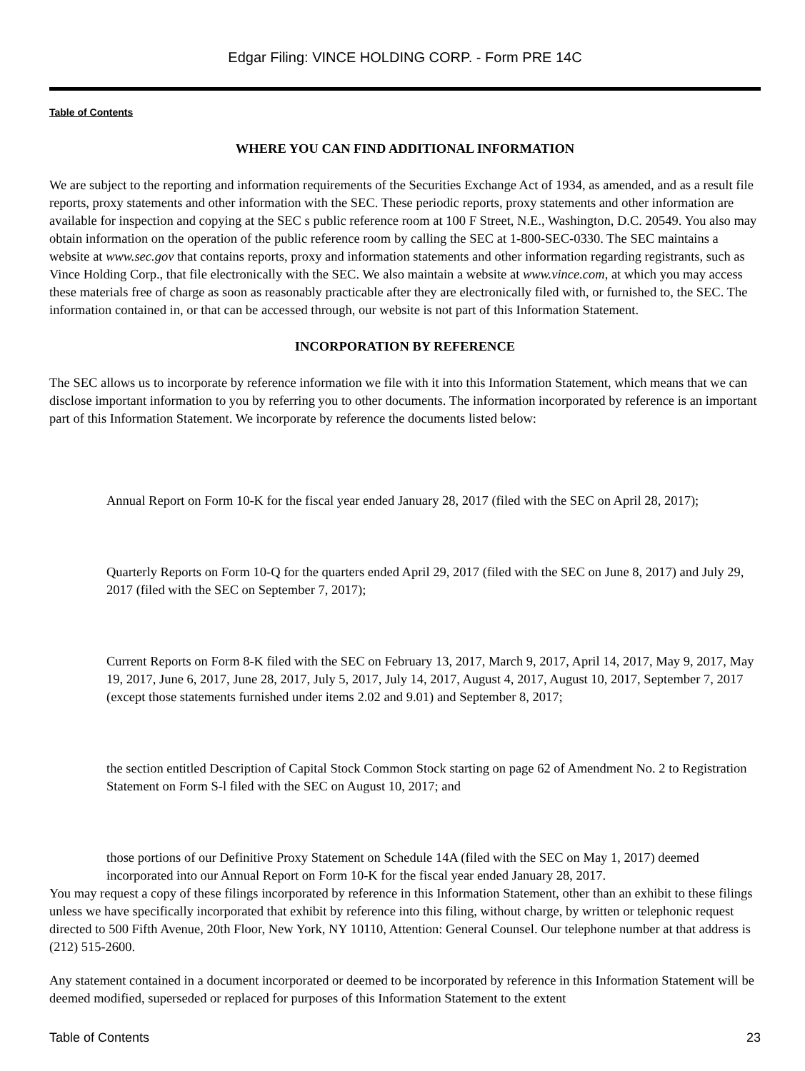Edgar Filing: VINCE HOLDING CORP. - Form PRE 14C
Table of Contents
WHERE YOU CAN FIND ADDITIONAL INFORMATION
We are subject to the reporting and information requirements of the Securities Exchange Act of 1934, as amended, and as a result file reports, proxy statements and other information with the SEC. These periodic reports, proxy statements and other information are available for inspection and copying at the SEC s public reference room at 100 F Street, N.E., Washington, D.C. 20549. You also may obtain information on the operation of the public reference room by calling the SEC at 1-800-SEC-0330. The SEC maintains a website at www.sec.gov that contains reports, proxy and information statements and other information regarding registrants, such as Vince Holding Corp., that file electronically with the SEC. We also maintain a website at www.vince.com, at which you may access these materials free of charge as soon as reasonably practicable after they are electronically filed with, or furnished to, the SEC. The information contained in, or that can be accessed through, our website is not part of this Information Statement.
INCORPORATION BY REFERENCE
The SEC allows us to incorporate by reference information we file with it into this Information Statement, which means that we can disclose important information to you by referring you to other documents. The information incorporated by reference is an important part of this Information Statement. We incorporate by reference the documents listed below:
Annual Report on Form 10-K for the fiscal year ended January 28, 2017 (filed with the SEC on April 28, 2017);
Quarterly Reports on Form 10-Q for the quarters ended April 29, 2017 (filed with the SEC on June 8, 2017) and July 29, 2017 (filed with the SEC on September 7, 2017);
Current Reports on Form 8-K filed with the SEC on February 13, 2017, March 9, 2017, April 14, 2017, May 9, 2017, May 19, 2017, June 6, 2017, June 28, 2017, July 5, 2017, July 14, 2017, August 4, 2017, August 10, 2017, September 7, 2017 (except those statements furnished under items 2.02 and 9.01) and September 8, 2017;
the section entitled Description of Capital Stock Common Stock starting on page 62 of Amendment No. 2 to Registration Statement on Form S-l filed with the SEC on August 10, 2017; and
those portions of our Definitive Proxy Statement on Schedule 14A (filed with the SEC on May 1, 2017) deemed incorporated into our Annual Report on Form 10-K for the fiscal year ended January 28, 2017.
You may request a copy of these filings incorporated by reference in this Information Statement, other than an exhibit to these filings unless we have specifically incorporated that exhibit by reference into this filing, without charge, by written or telephonic request directed to 500 Fifth Avenue, 20th Floor, New York, NY 10110, Attention: General Counsel. Our telephone number at that address is (212) 515-2600.
Any statement contained in a document incorporated or deemed to be incorporated by reference in this Information Statement will be deemed modified, superseded or replaced for purposes of this Information Statement to the extent
Table of Contents 23